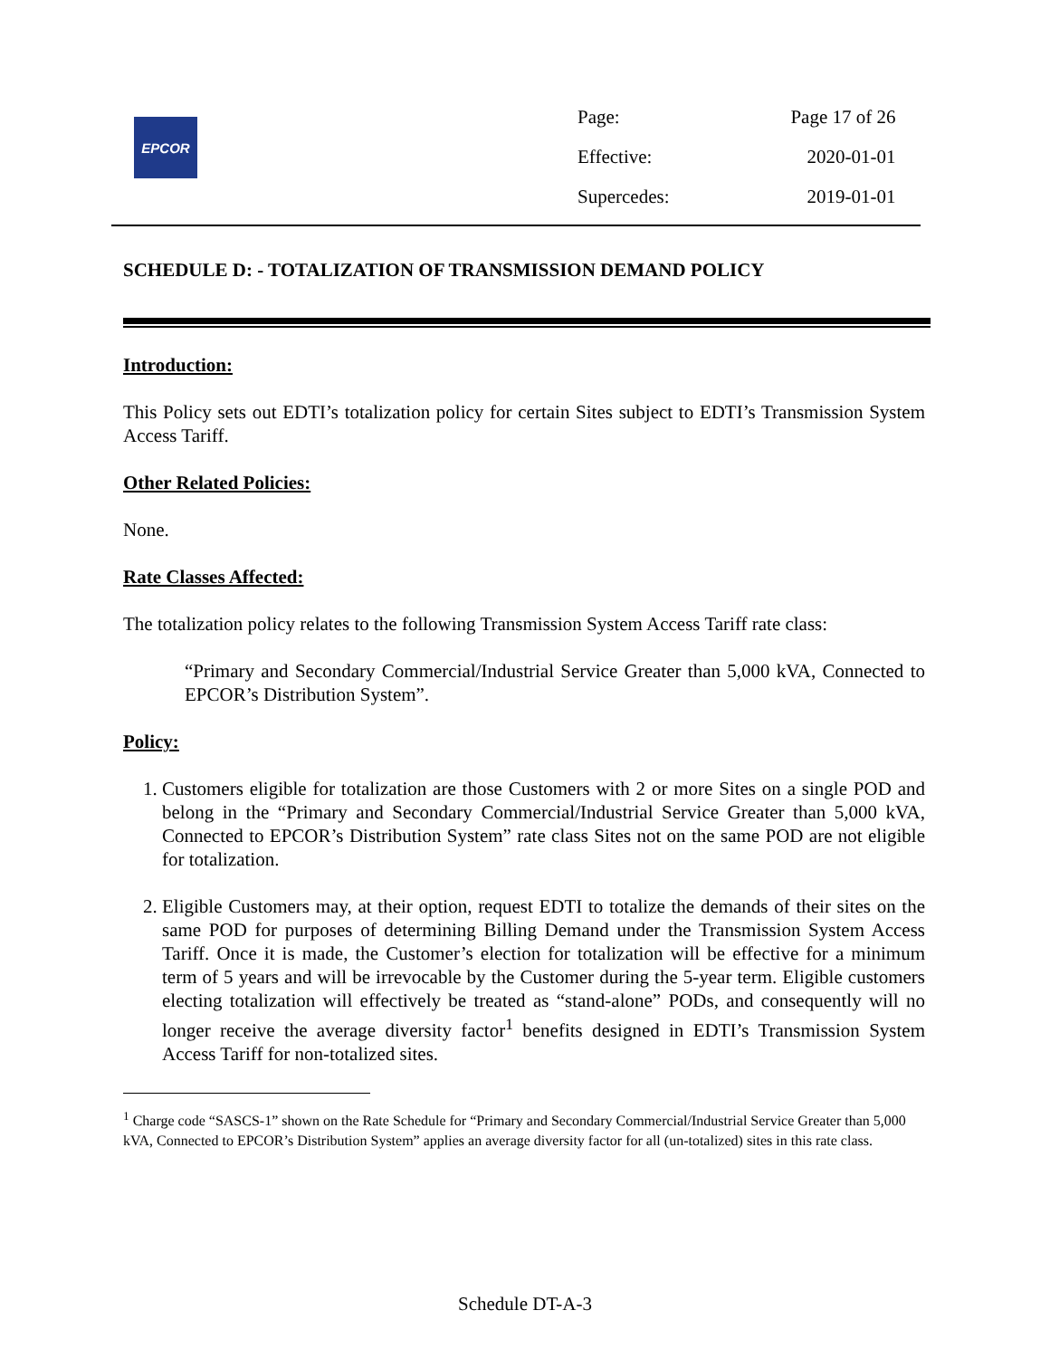EPCOR
| Page: | Page 17 of 26 |
| Effective: | 2020-01-01 |
| Supercedes: | 2019-01-01 |
SCHEDULE D: - TOTALIZATION OF TRANSMISSION DEMAND POLICY
Introduction:
This Policy sets out EDTI’s totalization policy for certain Sites subject to EDTI’s Transmission System Access Tariff.
Other Related Policies:
None.
Rate Classes Affected:
The totalization policy relates to the following Transmission System Access Tariff rate class:
“Primary and Secondary Commercial/Industrial Service Greater than 5,000 kVA, Connected to EPCOR’s Distribution System”.
Policy:
1. Customers eligible for totalization are those Customers with 2 or more Sites on a single POD and belong in the “Primary and Secondary Commercial/Industrial Service Greater than 5,000 kVA, Connected to EPCOR’s Distribution System” rate class Sites not on the same POD are not eligible for totalization.
2. Eligible Customers may, at their option, request EDTI to totalize the demands of their sites on the same POD for purposes of determining Billing Demand under the Transmission System Access Tariff. Once it is made, the Customer’s election for totalization will be effective for a minimum term of 5 years and will be irrevocable by the Customer during the 5-year term. Eligible customers electing totalization will effectively be treated as “stand-alone” PODs, and consequently will no longer receive the average diversity factor<sup>1</sup> benefits designed in EDTI’s Transmission System Access Tariff for non-totalized sites.
<sup>1</sup> Charge code “SASCS-1” shown on the Rate Schedule for “Primary and Secondary Commercial/Industrial Service Greater than 5,000 kVA, Connected to EPCOR’s Distribution System” applies an average diversity factor for all (un-totalized) sites in this rate class.
Schedule DT-A-3